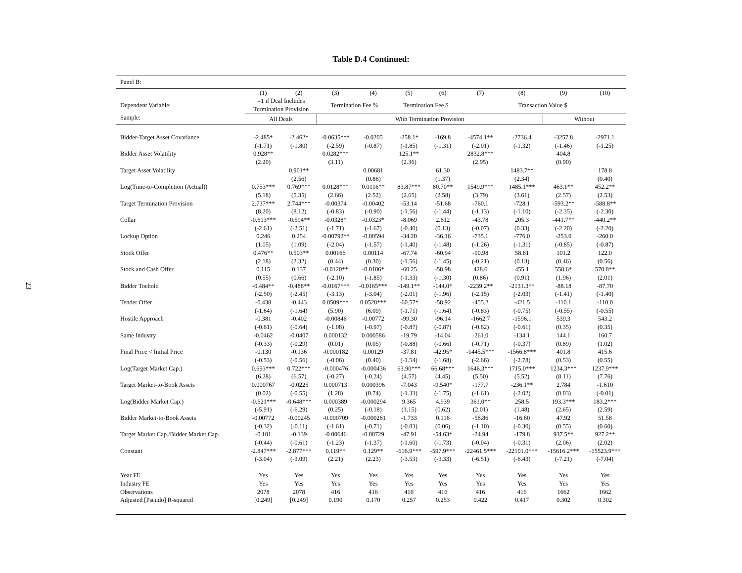23
Table D.4 Continued:
| Panel B: | | | | | | | | | | |
| | (1) | (2) | (3) | (4) | (5) | (6) | (7) | (8) | (9) | (10) |
| Dependent Variable: | =1 if Deal Includes Termination Provision | | Termination Fee % | | Termination Fee $ | | Transaction Value $ | | | |
| Sample: | All Deals | | With Termination Provision | | | | | | Without | |
| Bidder-Target Asset Covariance | -2.485* | -2.462* | -0.0635*** | -0.0205 | -258.1* | -169.8 | -4574.1** | -2736.4 | -3257.8 | -2971.1 |
| | (-1.71) | (-1.80) | (-2.59) | (-0.87) | (-1.85) | (-1.31) | (-2.01) | (-1.32) | (-1.46) | (-1.25) |
| Bidder Asset Volatility | 0.928** | | 0.0282*** | | 125.1** | | 2832.8*** | | 404.8 | |
| | (2.20) | | (3.11) | | (2.36) | | (2.95) | | (0.90) | |
| Target Asset Volatility | | 0.901** | | 0.00681 | | 61.30 | | 1483.7** | | 178.8 |
| | | (2.56) | | (0.86) | | (1.37) | | (2.34) | | (0.40) |
| Log(Time-to-Completion (Actual)) | 0.753*** | 0.769*** | 0.0128*** | 0.0116** | 83.87*** | 80.70** | 1549.9*** | 1485.1*** | 463.1** | 452.2** |
| | (5.18) | (5.35) | (2.66) | (2.52) | (2.65) | (2.58) | (3.79) | (3.61) | (2.57) | (2.53) |
| Target Termination Provision | 2.737*** | 2.744*** | -0.00374 | -0.00402 | -53.14 | -51.68 | -760.1 | -728.1 | -593.2** | -588.8** |
| | (8.20) | (8.12) | (-0.83) | (-0.90) | (-1.56) | (-1.44) | (-1.13) | (-1.10) | (-2.35) | (-2.30) |
| Collar | -0.613*** | -0.594** | -0.0328* | -0.0323* | -8.069 | 2.612 | -43.78 | 205.3 | -441.7** | -440.2** |
| | (-2.61) | (-2.51) | (-1.71) | (-1.67) | (-0.40) | (0.13) | (-0.07) | (0.33) | (-2.20) | (-2.20) |
| Lockup Option | 0.246 | 0.254 | -0.00792** | -0.00594 | -34.20 | -36.16 | -735.1 | -776.0 | -253.0 | -260.0 |
| | (1.05) | (1.09) | (-2.04) | (-1.57) | (-1.40) | (-1.48) | (-1.26) | (-1.31) | (-0.85) | (-0.87) |
| Stock Offer | 0.476** | 0.503** | 0.00166 | 0.00114 | -67.74 | -60.94 | -90.98 | 58.81 | 101.2 | 122.0 |
| | (2.18) | (2.32) | (0.44) | (0.30) | (-1.56) | (-1.45) | (-0.21) | (0.13) | (0.46) | (0.56) |
| Stock and Cash Offer | 0.115 | 0.137 | -0.0120** | -0.0106* | -60.25 | -58.98 | 428.6 | 455.1 | 558.6* | 570.8** |
| | (0.55) | (0.66) | (-2.10) | (-1.85) | (-1.33) | (-1.30) | (0.86) | (0.91) | (1.96) | (2.01) |
| Bidder Toehold | -0.484** | -0.488** | -0.0167*** | -0.0165*** | -149.1** | -144.0* | -2239.2** | -2131.3** | -88.18 | -87.70 |
| | (-2.50) | (-2.45) | (-3.13) | (-3.04) | (-2.01) | (-1.96) | (-2.15) | (-2.03) | (-1.41) | (-1.40) |
| Tender Offer | -0.438 | -0.443 | 0.0509*** | 0.0528*** | -60.57* | -58.92 | -455.2 | -421.5 | -110.1 | -110.0 |
| | (-1.64) | (-1.64) | (5.90) | (6.09) | (-1.71) | (-1.64) | (-0.83) | (-0.75) | (-0.55) | (-0.55) |
| Hostile Approach | -0.381 | -0.402 | -0.00846 | -0.00772 | -99.30 | -96.14 | -1662.7 | -1596.1 | 539.3 | 543.2 |
| | (-0.61) | (-0.64) | (-1.08) | (-0.97) | (-0.87) | (-0.87) | (-0.62) | (-0.61) | (0.35) | (0.35) |
| Same Industry | -0.0462 | -0.0407 | 0.000132 | 0.000586 | -19.79 | -14.04 | -261.0 | -134.1 | 144.1 | 160.7 |
| | (-0.33) | (-0.29) | (0.01) | (0.05) | (-0.88) | (-0.66) | (-0.71) | (-0.37) | (0.89) | (1.02) |
| Final Price < Initial Price | -0.130 | -0.136 | -0.000182 | 0.00129 | -37.81 | -42.95* | -1445.5*** | -1566.8*** | 401.8 | 415.6 |
| | (-0.53) | (-0.56) | (-0.06) | (0.40) | (-1.54) | (-1.68) | (-2.66) | (-2.78) | (0.53) | (0.55) |
| Log(Target Market Cap.) | 0.693*** | 0.722*** | -0.000476 | -0.000436 | 63.90*** | 66.68*** | 1646.3*** | 1715.0*** | 1234.3*** | 1237.9*** |
| | (6.28) | (6.57) | (-0.27) | (-0.24) | (4.57) | (4.45) | (5.50) | (5.52) | (8.11) | (7.76) |
| Target Market-to-Book Assets | 0.000767 | -0.0225 | 0.000713 | 0.000396 | -7.043 | -9.540* | -177.7 | -236.1** | 2.784 | -1.610 |
| | (0.02) | (-0.55) | (1.28) | (0.74) | (-1.33) | (-1.75) | (-1.61) | (-2.02) | (0.03) | (-0.01) |
| Log(Bidder Market Cap.) | -0.621*** | -0.648*** | 0.000389 | -0.000294 | 9.365 | 4.939 | 361.0** | 258.5 | 193.3*** | 183.2*** |
| | (-5.91) | (-6.29) | (0.25) | (-0.18) | (1.15) | (0.62) | (2.01) | (1.48) | (2.65) | (2.59) |
| Bidder Market-to-Book Assets | -0.00772 | -0.00245 | -0.000709 | -0.000261 | -1.733 | 0.116 | -56.86 | -16.60 | 47.92 | 51.58 |
| | (-0.32) | (-0.11) | (-1.61) | (-0.71) | (-0.83) | (0.06) | (-1.10) | (-0.30) | (0.55) | (0.60) |
| Target Market Cap./Bidder Market Cap. | -0.101 | -0.139 | -0.00646 | -0.00729 | -47.91 | -54.63* | -24.94 | -179.8 | 937.5** | 927.2** |
| | (-0.44) | (-0.61) | (-1.23) | (-1.37) | (-1.60) | (-1.73) | (-0.04) | (-0.31) | (2.06) | (2.02) |
| Constant | -2.847*** | -2.877*** | 0.119** | 0.129** | -616.9*** | -597.9*** | -22461.5*** | -22101.0*** | -15616.2*** | -15523.9*** |
| | (-3.04) | (-3.09) | (2.21) | (2.23) | (-3.53) | (-3.33) | (-6.51) | (-6.43) | (-7.21) | (-7.04) |
| Year FE | Yes | Yes | Yes | Yes | Yes | Yes | Yes | Yes | Yes | Yes |
| Industry FE | Yes | Yes | Yes | Yes | Yes | Yes | Yes | Yes | Yes | Yes |
| Observations | 2078 | 2078 | 416 | 416 | 416 | 416 | 416 | 416 | 1662 | 1662 |
| Adjusted [Pseudo] R-squared | [0.249] | [0.249] | 0.190 | 0.170 | 0.257 | 0.253 | 0.422 | 0.417 | 0.302 | 0.302 |